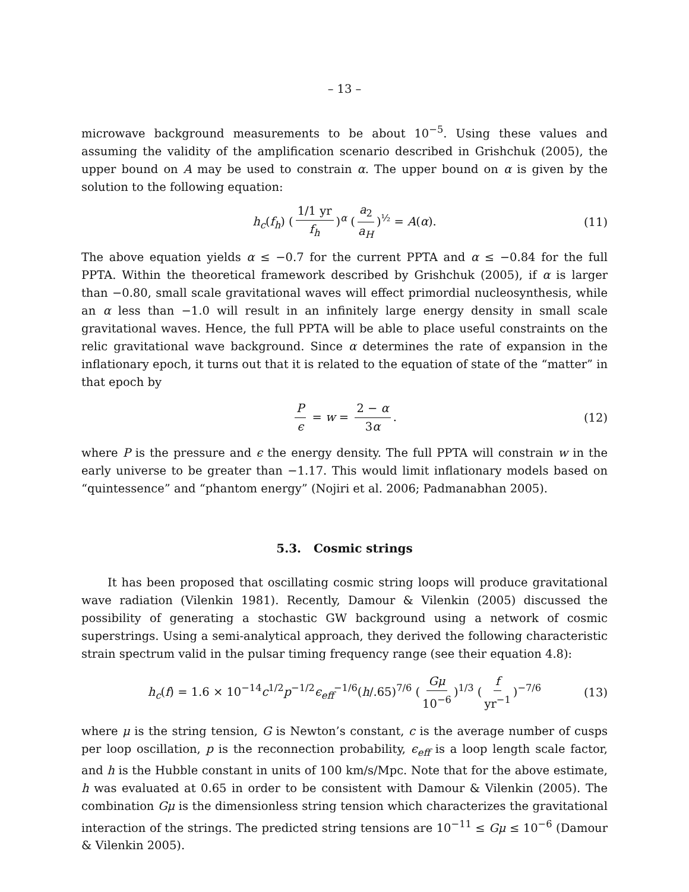– 13 –
microwave background measurements to be about 10<sup>−5</sup>. Using these values and assuming the validity of the amplification scenario described in Grishchuk (2005), the upper bound on A may be used to constrain α. The upper bound on α is given by the solution to the following equation:
h<sub>c</sub>(f<sub>h</sub>) (1/1 yr f<sub>h</sub>)<sup>α</sup> (a<sub>2</sub> a<sub>H</sub>)<sup>½</sup> = A(α). (11)
The above equation yields α ≤ −0.7 for the current PPTA and α ≤ −0.84 for the full PPTA. Within the theoretical framework described by Grishchuk (2005), if α is larger than −0.80, small scale gravitational waves will effect primordial nucleosynthesis, while an α less than −1.0 will result in an infinitely large energy density in small scale gravitational waves. Hence, the full PPTA will be able to place useful constraints on the relic gravitational wave background. Since α determines the rate of expansion in the inflationary epoch, it turns out that it is related to the equation of state of the “matter” in that epoch by
Pϵ = w = 2 − α 3α. (12)
where P is the pressure and ϵ the energy density. The full PPTA will constrain w in the early universe to be greater than −1.17. This would limit inflationary models based on “quintessence” and “phantom energy” (Nojiri et al. 2006; Padmanabhan 2005).
5.3. Cosmic strings
It has been proposed that oscillating cosmic string loops will produce gravitational wave radiation (Vilenkin 1981). Recently, Damour & Vilenkin (2005) discussed the possibility of generating a stochastic GW background using a network of cosmic superstrings. Using a semi-analytical approach, they derived the following characteristic strain spectrum valid in the pulsar timing frequency range (see their equation 4.8):
h<sub>c</sub>(f) = 1.6 × 10<sup>−14</sup>c<sup>1/2</sup>p<sup>−1/2</sup>ϵ<sub>eff</sub><sup>−1/6</sup>(h/.65)<sup>7/6</sup> (Gμ 10<sup>−6</sup>)<sup>1/3</sup> (f yr<sup>−1</sup>)<sup>−7/6</sup> (13)
where μ is the string tension, G is Newton’s constant, c is the average number of cusps per loop oscillation, p is the reconnection probability, ϵ<sub>eff</sub> is a loop length scale factor, and h is the Hubble constant in units of 100 km/s/Mpc. Note that for the above estimate, h was evaluated at 0.65 in order to be consistent with Damour & Vilenkin (2005). The combination Gμ is the dimensionless string tension which characterizes the gravitational interaction of the strings. The predicted string tensions are 10<sup>−11</sup> ≤ Gμ ≤ 10<sup>−6</sup> (Damour & Vilenkin 2005).